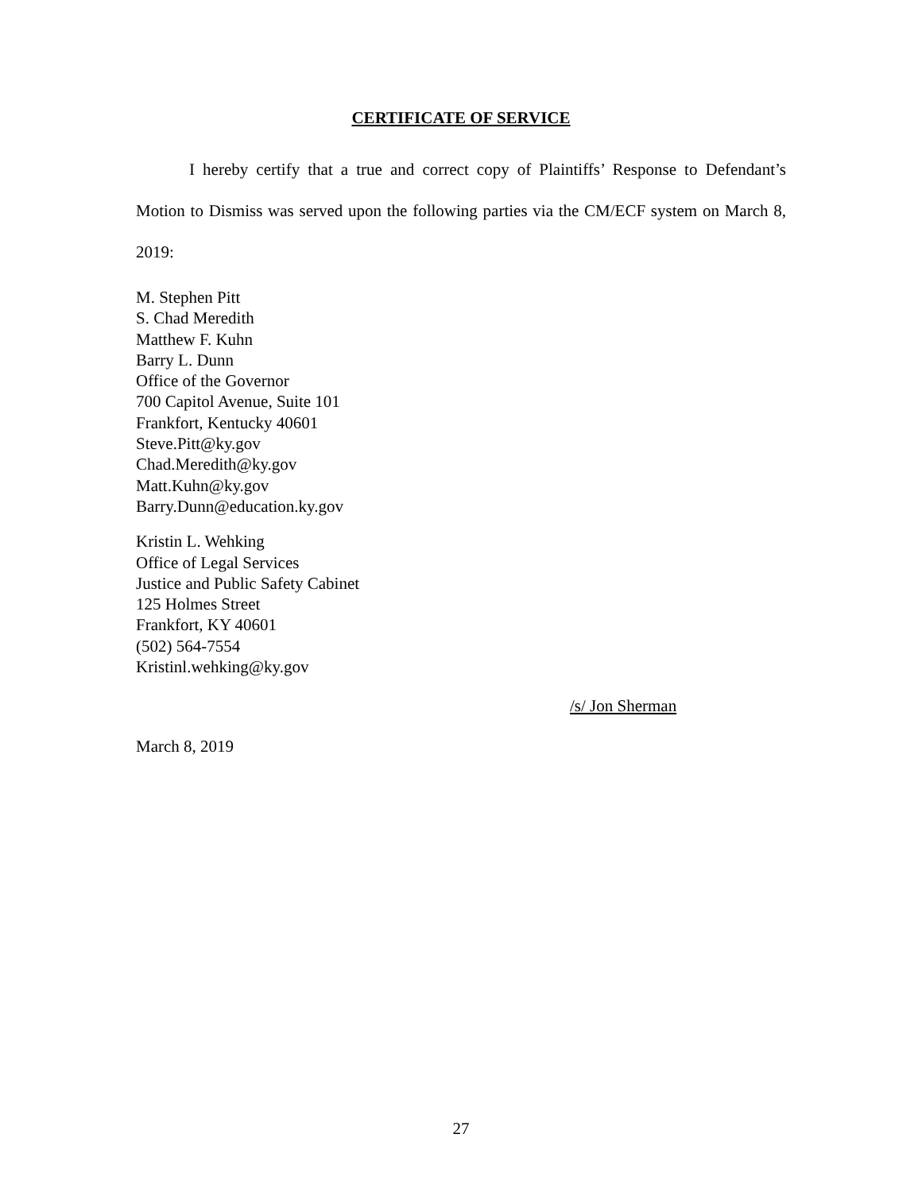CERTIFICATE OF SERVICE
I hereby certify that a true and correct copy of Plaintiffs’ Response to Defendant’s Motion to Dismiss was served upon the following parties via the CM/ECF system on March 8, 2019:
M. Stephen Pitt
S. Chad Meredith
Matthew F. Kuhn
Barry L. Dunn
Office of the Governor
700 Capitol Avenue, Suite 101
Frankfort, Kentucky 40601
Steve.Pitt@ky.gov
Chad.Meredith@ky.gov
Matt.Kuhn@ky.gov
Barry.Dunn@education.ky.gov
Kristin L. Wehking
Office of Legal Services
Justice and Public Safety Cabinet
125 Holmes Street
Frankfort, KY 40601
(502) 564-7554
Kristinl.wehking@ky.gov
/s/ Jon Sherman
March 8, 2019
27